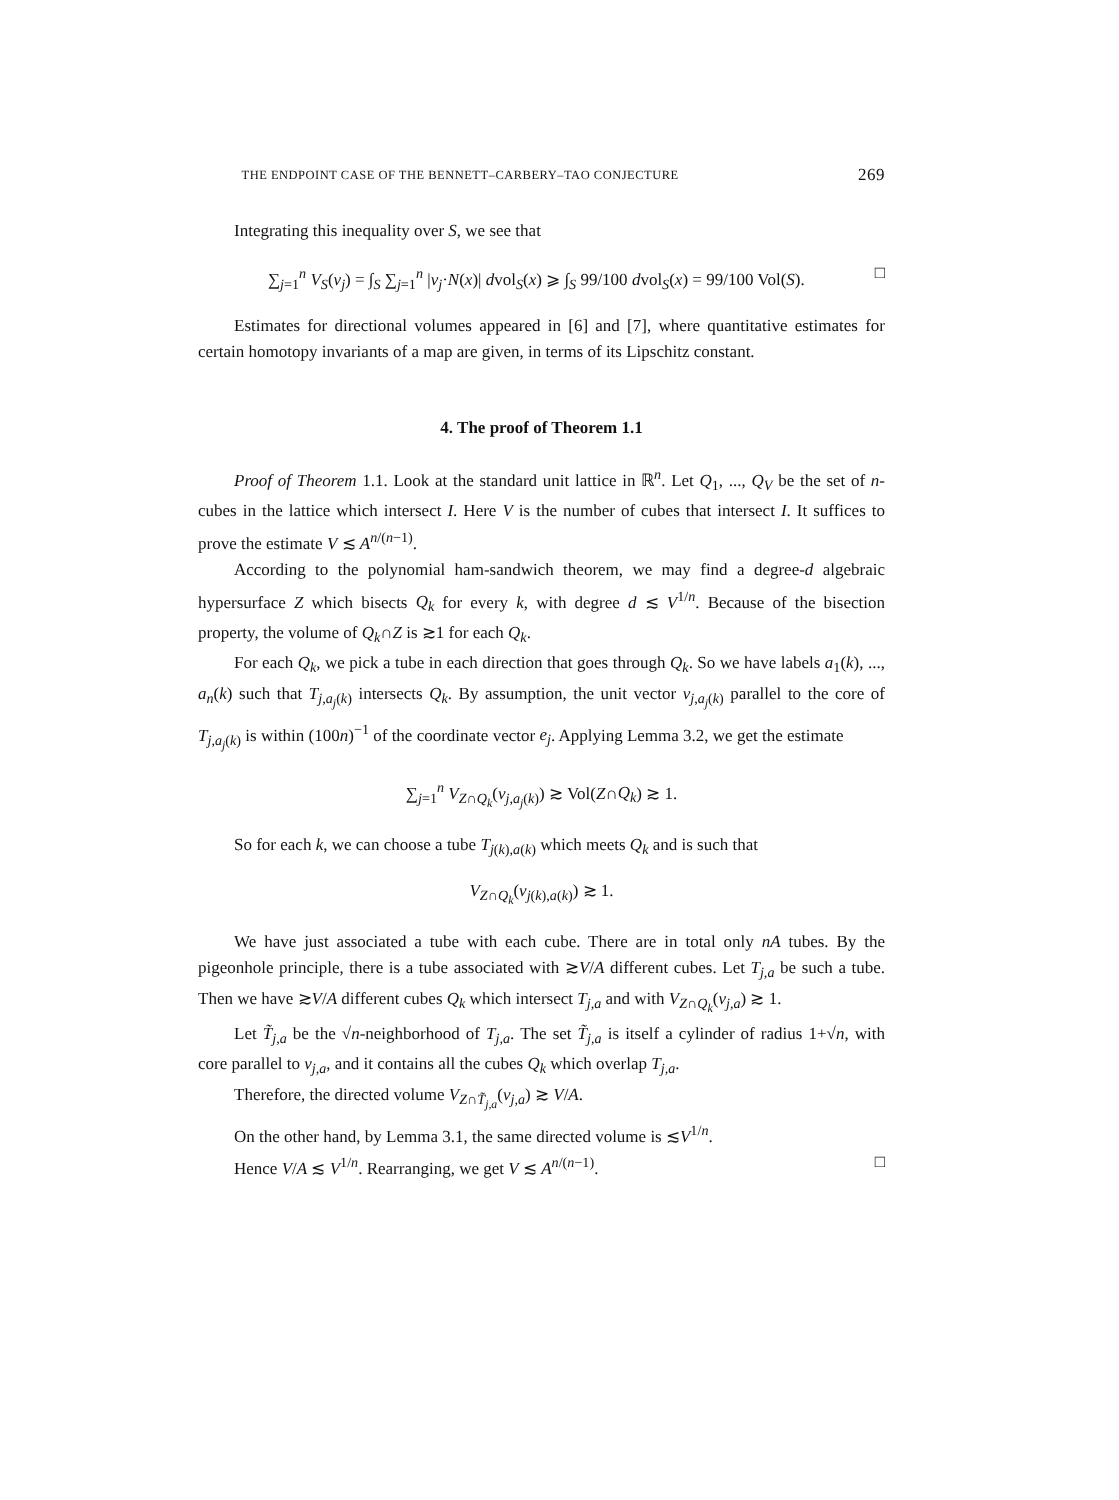THE ENDPOINT CASE OF THE BENNETT–CARBERY–TAO CONJECTURE 269
Integrating this inequality over S, we see that
∑<sub>j=1</sub><sup>n</sup> V<sub>S</sub>(v<sub>j</sub>) = ∫<sub>S</sub> ∑<sub>j=1</sub><sup>n</sup> |v<sub>j</sub>·N(x)| dvol<sub>S</sub>(x) ⩾ ∫<sub>S</sub> 99/100 dvol<sub>S</sub>(x) = 99/100 Vol(S). □
Estimates for directional volumes appeared in [6] and [7], where quantitative estimates for certain homotopy invariants of a map are given, in terms of its Lipschitz constant.
4. The proof of Theorem 1.1
Proof of Theorem 1.1. Look at the standard unit lattice in ℝ<sup>n</sup>. Let Q<sub>1</sub>, ..., Q<sub>V</sub> be the set of n-cubes in the lattice which intersect I. Here V is the number of cubes that intersect I. It suffices to prove the estimate V ≲ A<sup>n/(n−1)</sup>.
According to the polynomial ham-sandwich theorem, we may find a degree-d algebraic hypersurface Z which bisects Q<sub>k</sub> for every k, with degree d ≲ V<sup>1/n</sup>. Because of the bisection property, the volume of Q<sub>k</sub>∩Z is ≳1 for each Q<sub>k</sub>.
For each Q<sub>k</sub>, we pick a tube in each direction that goes through Q<sub>k</sub>. So we have labels a<sub>1</sub>(k), ..., a<sub>n</sub>(k) such that T<sub>j,a<sub>j</sub>(k)</sub> intersects Q<sub>k</sub>. By assumption, the unit vector v<sub>j,a<sub>j</sub>(k)</sub> parallel to the core of T<sub>j,a<sub>j</sub>(k)</sub> is within (100n)<sup>−1</sup> of the coordinate vector e<sub>j</sub>. Applying Lemma 3.2, we get the estimate
∑<sub>j=1</sub><sup>n</sup> V<sub>Z∩Q<sub>k</sub></sub>(v<sub>j,a<sub>j</sub>(k)</sub>) ≳ Vol(Z∩Q<sub>k</sub>) ≳ 1.
So for each k, we can choose a tube T<sub>j(k),a(k)</sub> which meets Q<sub>k</sub> and is such that
V<sub>Z∩Q<sub>k</sub></sub>(v<sub>j(k),a(k)</sub>) ≳ 1.
We have just associated a tube with each cube. There are in total only nA tubes. By the pigeonhole principle, there is a tube associated with ≳V/A different cubes. Let T<sub>j,a</sub> be such a tube. Then we have ≳V/A different cubes Q<sub>k</sub> which intersect T<sub>j,a</sub> and with V<sub>Z∩Q<sub>k</sub></sub>(v<sub>j,a</sub>) ≳ 1.
Let T̃<sub>j,a</sub> be the √n-neighborhood of T<sub>j,a</sub>. The set T̃<sub>j,a</sub> is itself a cylinder of radius 1+√n, with core parallel to v<sub>j,a</sub>, and it contains all the cubes Q<sub>k</sub> which overlap T<sub>j,a</sub>.
Therefore, the directed volume V<sub>Z∩T̃<sub>j,a</sub></sub>(v<sub>j,a</sub>) ≳ V/A.
On the other hand, by Lemma 3.1, the same directed volume is ≲V<sup>1/n</sup>.
Hence V/A ≲ V<sup>1/n</sup>. Rearranging, we get V ≲ A<sup>n/(n−1)</sup>. □